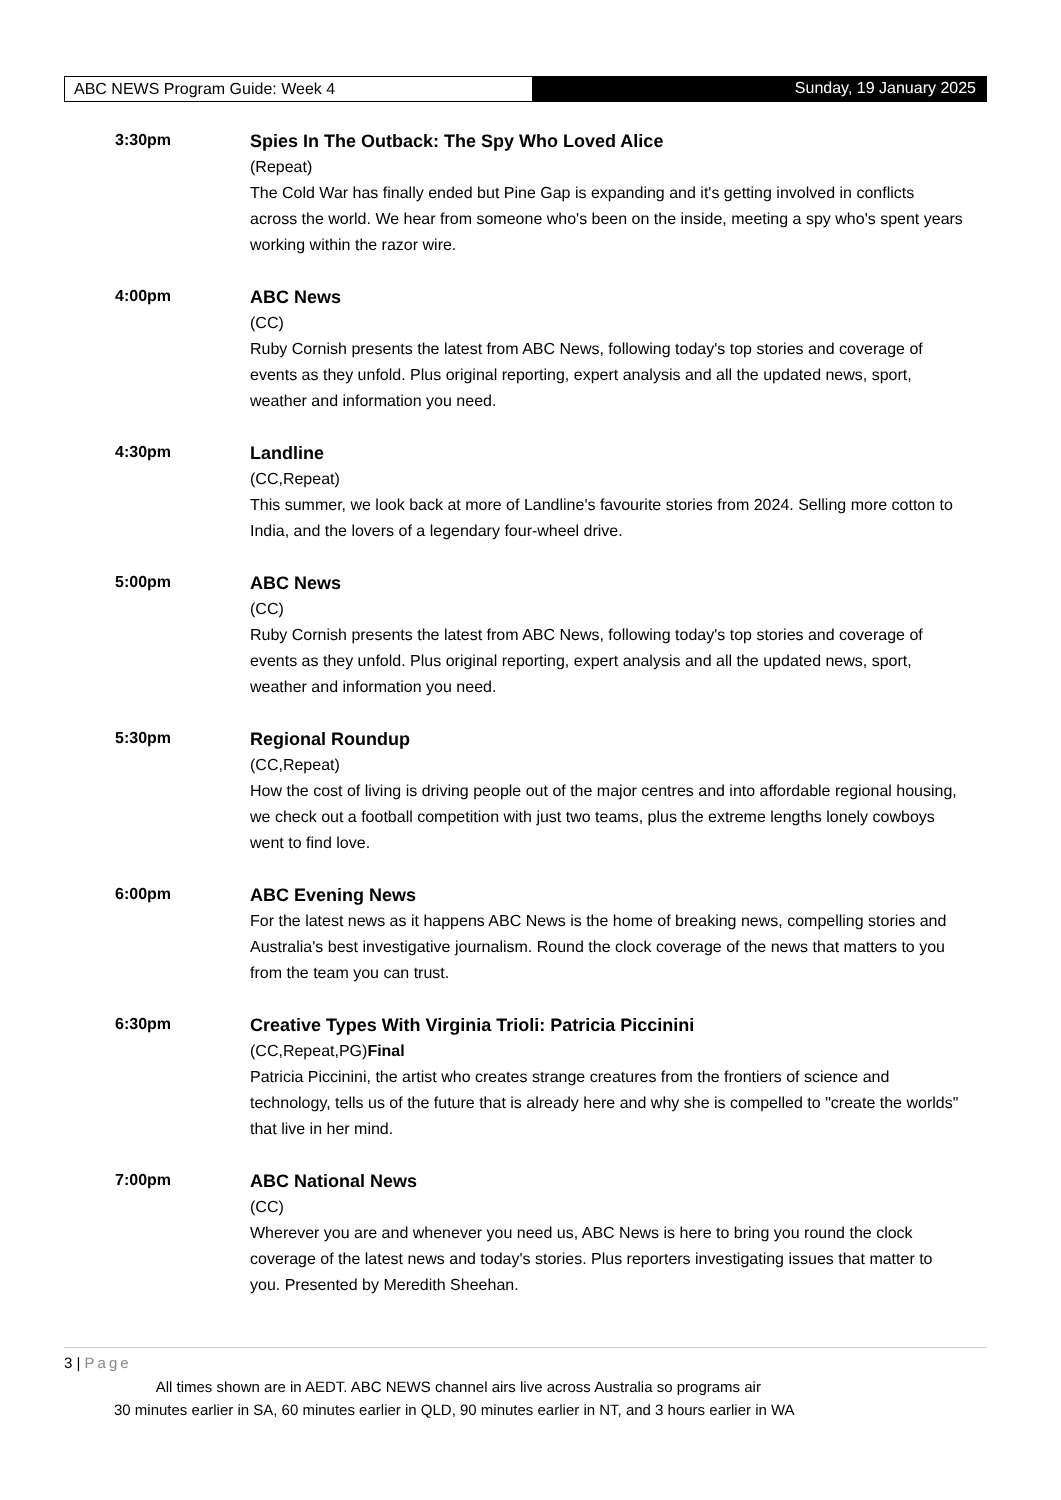ABC NEWS Program Guide: Week 4
Sunday, 19 January 2025
3:30pm
Spies In The Outback: The Spy Who Loved Alice
(Repeat)
The Cold War has finally ended but Pine Gap is expanding and it's getting involved in conflicts across the world. We hear from someone who's been on the inside, meeting a spy who's spent years working within the razor wire.
4:00pm
ABC News
(CC)
Ruby Cornish presents the latest from ABC News, following today's top stories and coverage of events as they unfold. Plus original reporting, expert analysis and all the updated news, sport, weather and information you need.
4:30pm
Landline
(CC,Repeat)
This summer, we look back at more of Landline's favourite stories from 2024. Selling more cotton to India, and the lovers of a legendary four-wheel drive.
5:00pm
ABC News
(CC)
Ruby Cornish presents the latest from ABC News, following today's top stories and coverage of events as they unfold. Plus original reporting, expert analysis and all the updated news, sport, weather and information you need.
5:30pm
Regional Roundup
(CC,Repeat)
How the cost of living is driving people out of the major centres and into affordable regional housing, we check out a football competition with just two teams, plus the extreme lengths lonely cowboys went to find love.
6:00pm
ABC Evening News
For the latest news as it happens ABC News is the home of breaking news, compelling stories and Australia's best investigative journalism. Round the clock coverage of the news that matters to you from the team you can trust.
6:30pm
Creative Types With Virginia Trioli: Patricia Piccinini
(CC,Repeat,PG)Final
Patricia Piccinini, the artist who creates strange creatures from the frontiers of science and technology, tells us of the future that is already here and why she is compelled to "create the worlds" that live in her mind.
7:00pm
ABC National News
(CC)
Wherever you are and whenever you need us, ABC News is here to bring you round the clock coverage of the latest news and today's stories. Plus reporters investigating issues that matter to you. Presented by Meredith Sheehan.
3 | Page
All times shown are in AEDT. ABC NEWS channel airs live across Australia so programs air
30 minutes earlier in SA, 60 minutes earlier in QLD, 90 minutes earlier in NT, and 3 hours earlier in WA